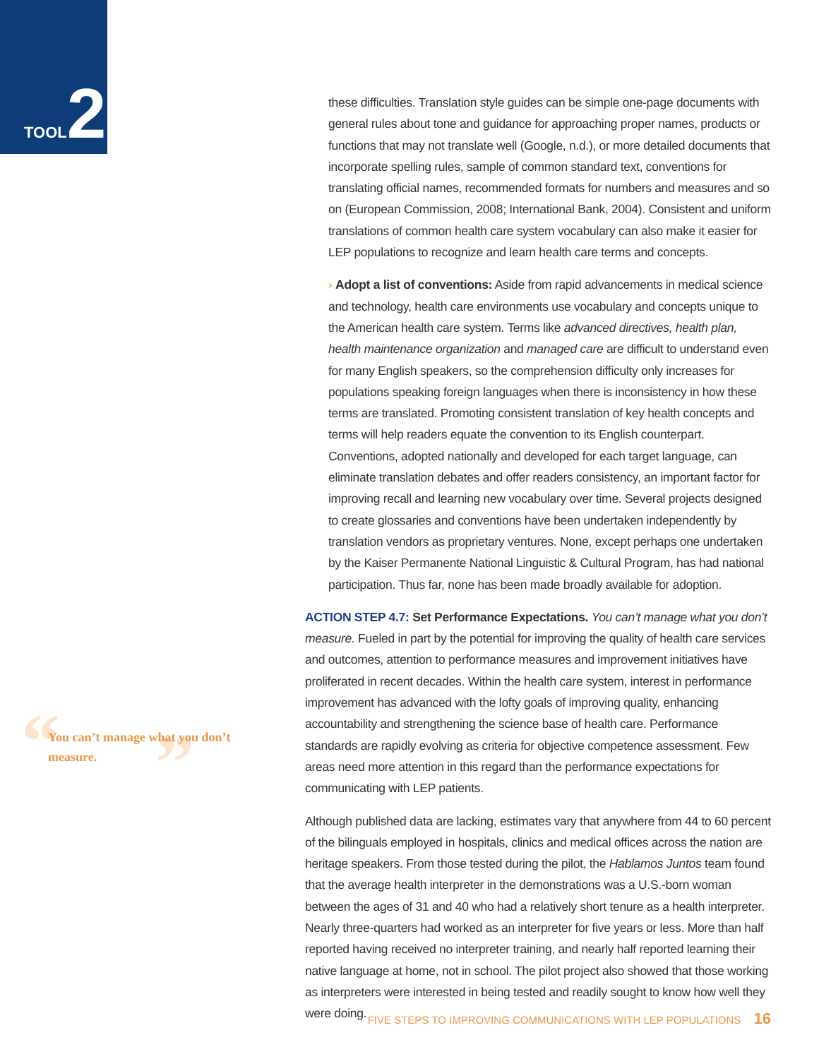TOOL 2
these difficulties. Translation style guides can be simple one-page documents with general rules about tone and guidance for approaching proper names, products or functions that may not translate well (Google, n.d.), or more detailed documents that incorporate spelling rules, sample of common standard text, conventions for translating official names, recommended formats for numbers and measures and so on (European Commission, 2008; International Bank, 2004). Consistent and uniform translations of common health care system vocabulary can also make it easier for LEP populations to recognize and learn health care terms and concepts.
› Adopt a list of conventions: Aside from rapid advancements in medical science and technology, health care environments use vocabulary and concepts unique to the American health care system. Terms like advanced directives, health plan, health maintenance organization and managed care are difficult to understand even for many English speakers, so the comprehension difficulty only increases for populations speaking foreign languages when there is inconsistency in how these terms are translated. Promoting consistent translation of key health concepts and terms will help readers equate the convention to its English counterpart. Conventions, adopted nationally and developed for each target language, can eliminate translation debates and offer readers consistency, an important factor for improving recall and learning new vocabulary over time. Several projects designed to create glossaries and conventions have been undertaken independently by translation vendors as proprietary ventures. None, except perhaps one undertaken by the Kaiser Permanente National Linguistic & Cultural Program, has had national participation. Thus far, none has been made broadly available for adoption.
ACTION STEP 4.7: Set Performance Expectations. You can’t manage what you don’t measure. Fueled in part by the potential for improving the quality of health care services and outcomes, attention to performance measures and improvement initiatives have proliferated in recent decades. Within the health care system, interest in performance improvement has advanced with the lofty goals of improving quality, enhancing accountability and strengthening the science base of health care. Performance standards are rapidly evolving as criteria for objective competence assessment. Few areas need more attention in this regard than the performance expectations for communicating with LEP patients.
Although published data are lacking, estimates vary that anywhere from 44 to 60 percent of the bilinguals employed in hospitals, clinics and medical offices across the nation are heritage speakers. From those tested during the pilot, the Hablamos Juntos team found that the average health interpreter in the demonstrations was a U.S.-born woman between the ages of 31 and 40 who had a relatively short tenure as a health interpreter. Nearly three-quarters had worked as an interpreter for five years or less. More than half reported having received no interpreter training, and nearly half reported learning their native language at home, not in school. The pilot project also showed that those working as interpreters were interested in being tested and readily sought to know how well they were doing.
“ ”
You can’t manage what you don’t measure.
FIVE STEPS TO IMPROVING COMMUNICATIONS WITH LEP POPULATIONS 16